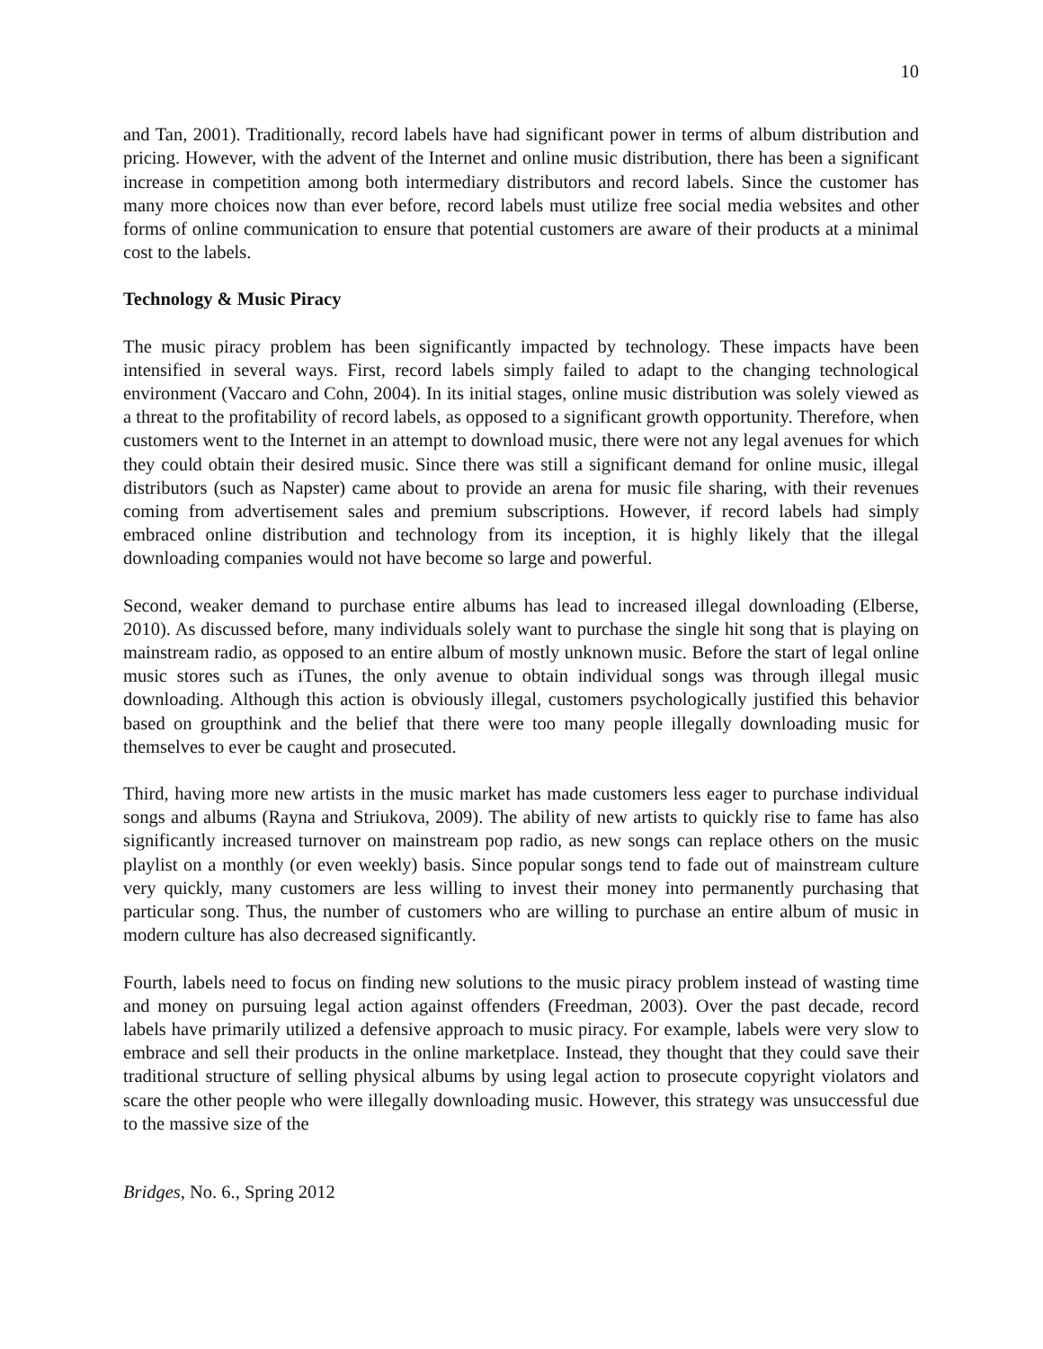10
and Tan, 2001). Traditionally, record labels have had significant power in terms of album distribution and pricing. However, with the advent of the Internet and online music distribution, there has been a significant increase in competition among both intermediary distributors and record labels. Since the customer has many more choices now than ever before, record labels must utilize free social media websites and other forms of online communication to ensure that potential customers are aware of their products at a minimal cost to the labels.
Technology & Music Piracy
The music piracy problem has been significantly impacted by technology. These impacts have been intensified in several ways. First, record labels simply failed to adapt to the changing technological environment (Vaccaro and Cohn, 2004). In its initial stages, online music distribution was solely viewed as a threat to the profitability of record labels, as opposed to a significant growth opportunity. Therefore, when customers went to the Internet in an attempt to download music, there were not any legal avenues for which they could obtain their desired music. Since there was still a significant demand for online music, illegal distributors (such as Napster) came about to provide an arena for music file sharing, with their revenues coming from advertisement sales and premium subscriptions. However, if record labels had simply embraced online distribution and technology from its inception, it is highly likely that the illegal downloading companies would not have become so large and powerful.
Second, weaker demand to purchase entire albums has lead to increased illegal downloading (Elberse, 2010). As discussed before, many individuals solely want to purchase the single hit song that is playing on mainstream radio, as opposed to an entire album of mostly unknown music. Before the start of legal online music stores such as iTunes, the only avenue to obtain individual songs was through illegal music downloading. Although this action is obviously illegal, customers psychologically justified this behavior based on groupthink and the belief that there were too many people illegally downloading music for themselves to ever be caught and prosecuted.
Third, having more new artists in the music market has made customers less eager to purchase individual songs and albums (Rayna and Striukova, 2009). The ability of new artists to quickly rise to fame has also significantly increased turnover on mainstream pop radio, as new songs can replace others on the music playlist on a monthly (or even weekly) basis. Since popular songs tend to fade out of mainstream culture very quickly, many customers are less willing to invest their money into permanently purchasing that particular song. Thus, the number of customers who are willing to purchase an entire album of music in modern culture has also decreased significantly.
Fourth, labels need to focus on finding new solutions to the music piracy problem instead of wasting time and money on pursuing legal action against offenders (Freedman, 2003). Over the past decade, record labels have primarily utilized a defensive approach to music piracy. For example, labels were very slow to embrace and sell their products in the online marketplace. Instead, they thought that they could save their traditional structure of selling physical albums by using legal action to prosecute copyright violators and scare the other people who were illegally downloading music. However, this strategy was unsuccessful due to the massive size of the
Bridges, No. 6., Spring 2012